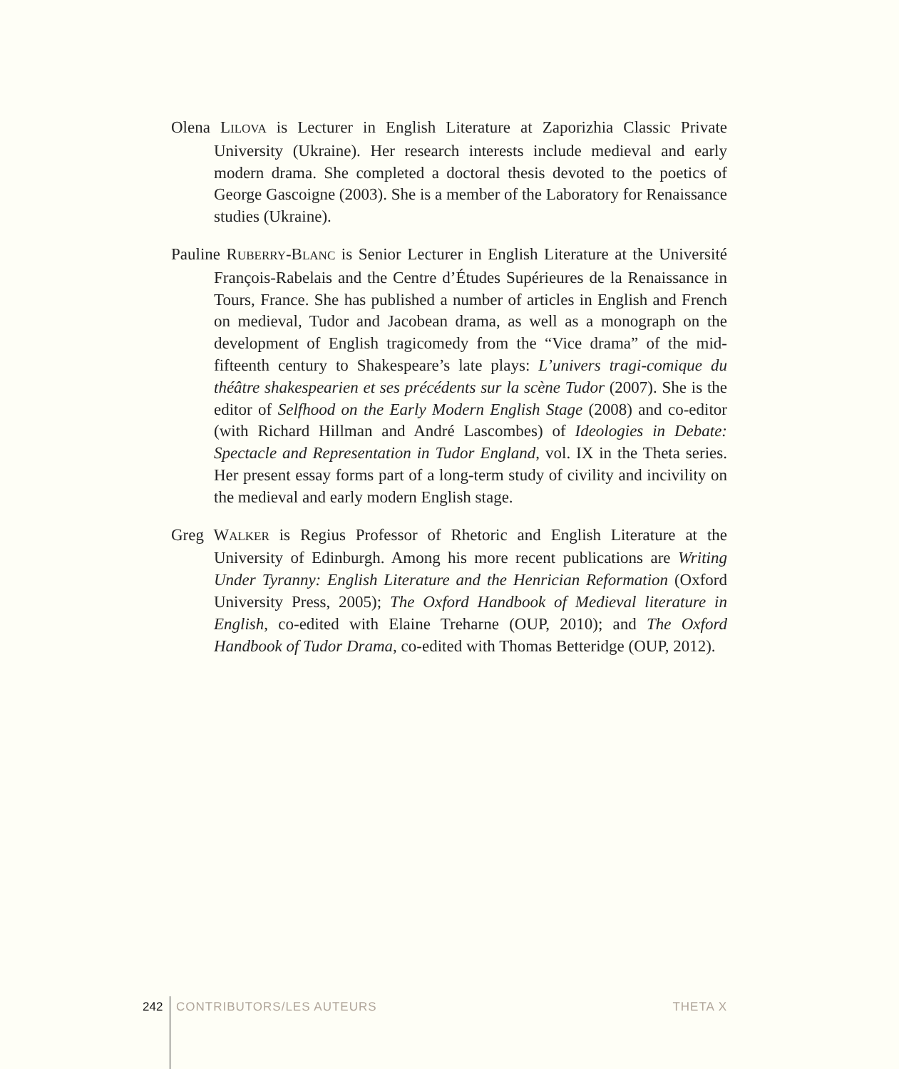Olena LILOVA is Lecturer in English Literature at Zaporizhia Classic Private University (Ukraine). Her research interests include medieval and early modern drama. She completed a doctoral thesis devoted to the poetics of George Gascoigne (2003). She is a member of the Laboratory for Renaissance studies (Ukraine).
Pauline RUBERRY-BLANC is Senior Lecturer in English Literature at the Université François-Rabelais and the Centre d’Études Supérieures de la Renaissance in Tours, France. She has published a number of articles in English and French on medieval, Tudor and Jacobean drama, as well as a monograph on the development of English tragicomedy from the “Vice drama” of the mid-fifteenth century to Shakespeare’s late plays: L’univers tragi-comique du théâtre shakespearien et ses précédents sur la scène Tudor (2007). She is the editor of Selfhood on the Early Modern English Stage (2008) and co-editor (with Richard Hillman and André Lascombes) of Ideologies in Debate: Spectacle and Representation in Tudor England, vol. IX in the Theta series. Her present essay forms part of a long-term study of civility and incivility on the medieval and early modern English stage.
Greg WALKER is Regius Professor of Rhetoric and English Literature at the University of Edinburgh. Among his more recent publications are Writing Under Tyranny: English Literature and the Henrician Reformation (Oxford University Press, 2005); The Oxford Handbook of Medieval literature in English, co-edited with Elaine Treharne (OUP, 2010); and The Oxford Handbook of Tudor Drama, co-edited with Thomas Betteridge (OUP, 2012).
242 CONTRIBUTORS/LES AUTEURS THETA X